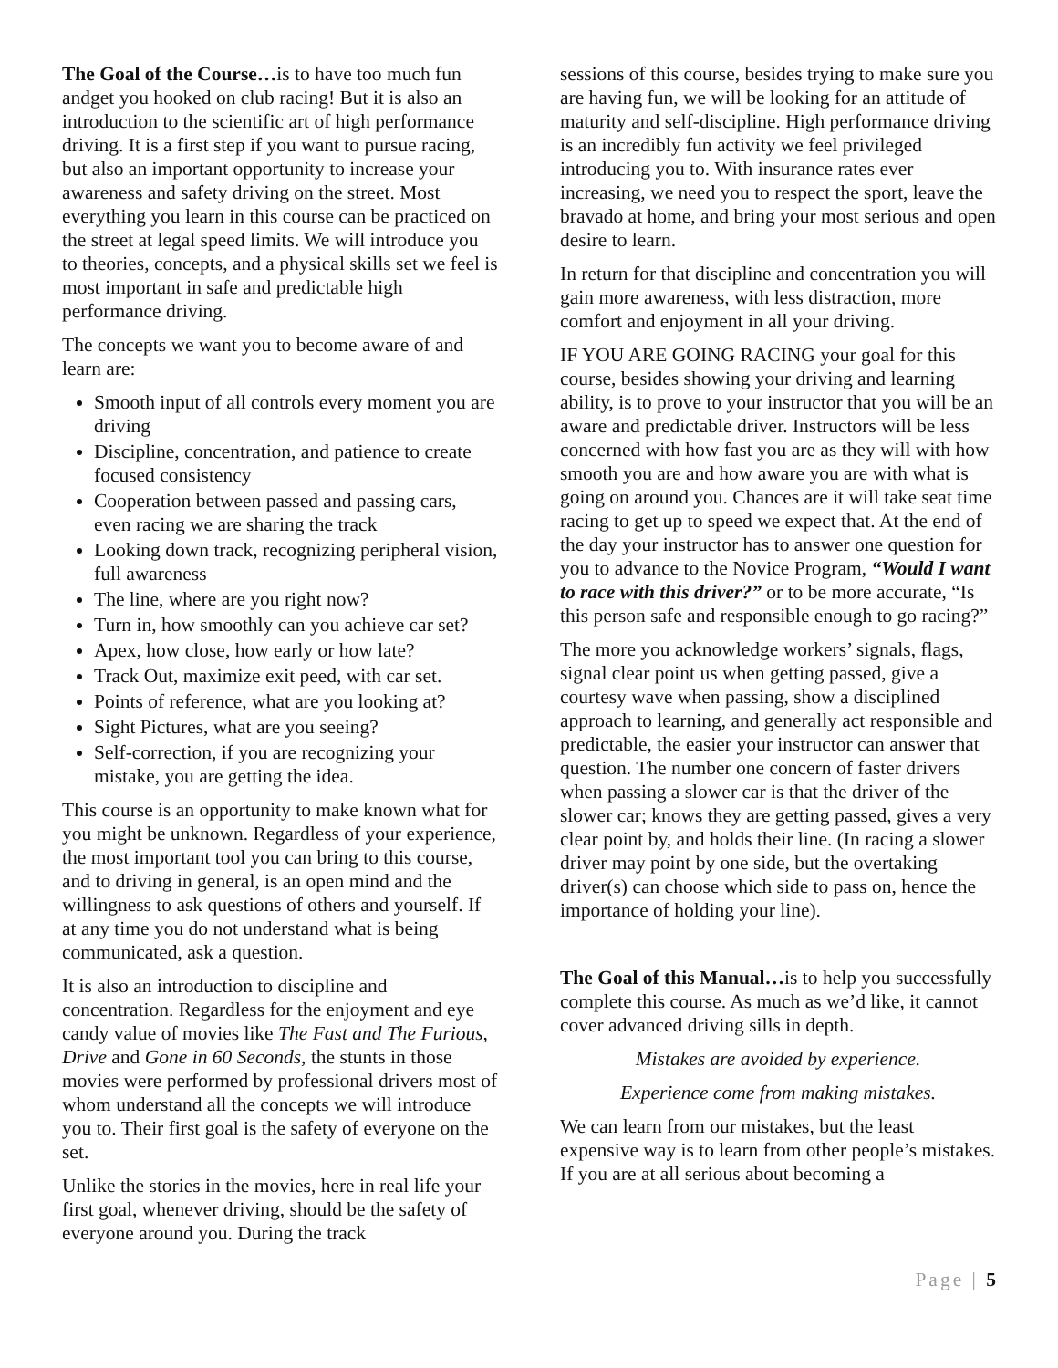The Goal of the Course…is to have too much fun andget you hooked on club racing! But it is also an introduction to the scientific art of high performance driving. It is a first step if you want to pursue racing, but also an important opportunity to increase your awareness and safety driving on the street. Most everything you learn in this course can be practiced on the street at legal speed limits. We will introduce you to theories, concepts, and a physical skills set we feel is most important in safe and predictable high performance driving.
The concepts we want you to become aware of and learn are:
Smooth input of all controls every moment you are driving
Discipline, concentration, and patience to create focused consistency
Cooperation between passed and passing cars, even racing we are sharing the track
Looking down track, recognizing peripheral vision, full awareness
The line, where are you right now?
Turn in, how smoothly can you achieve car set?
Apex, how close, how early or how late?
Track Out, maximize exit peed, with car set.
Points of reference, what are you looking at?
Sight Pictures, what are you seeing?
Self-correction, if you are recognizing your mistake, you are getting the idea.
This course is an opportunity to make known what for you might be unknown. Regardless of your experience, the most important tool you can bring to this course, and to driving in general, is an open mind and the willingness to ask questions of others and yourself. If at any time you do not understand what is being communicated, ask a question.
It is also an introduction to discipline and concentration. Regardless for the enjoyment and eye candy value of movies like The Fast and The Furious, Drive and Gone in 60 Seconds, the stunts in those movies were performed by professional drivers most of whom understand all the concepts we will introduce you to. Their first goal is the safety of everyone on the set.
Unlike the stories in the movies, here in real life your first goal, whenever driving, should be the safety of everyone around you. During the track
sessions of this course, besides trying to make sure you are having fun, we will be looking for an attitude of maturity and self-discipline. High performance driving is an incredibly fun activity we feel privileged introducing you to. With insurance rates ever increasing, we need you to respect the sport, leave the bravado at home, and bring your most serious and open desire to learn.
In return for that discipline and concentration you will gain more awareness, with less distraction, more comfort and enjoyment in all your driving.
IF YOU ARE GOING RACING your goal for this course, besides showing your driving and learning ability, is to prove to your instructor that you will be an aware and predictable driver. Instructors will be less concerned with how fast you are as they will with how smooth you are and how aware you are with what is going on around you. Chances are it will take seat time racing to get up to speed we expect that. At the end of the day your instructor has to answer one question for you to advance to the Novice Program, “Would I want to race with this driver?” or to be more accurate, “Is this person safe and responsible enough to go racing?”
The more you acknowledge workers’ signals, flags, signal clear point us when getting passed, give a courtesy wave when passing, show a disciplined approach to learning, and generally act responsible and predictable, the easier your instructor can answer that question. The number one concern of faster drivers when passing a slower car is that the driver of the slower car; knows they are getting passed, gives a very clear point by, and holds their line. (In racing a slower driver may point by one side, but the overtaking driver(s) can choose which side to pass on, hence the importance of holding your line).
The Goal of this Manual…is to help you successfully complete this course. As much as we’d like, it cannot cover advanced driving sills in depth.
Mistakes are avoided by experience.
Experience come from making mistakes.
We can learn from our mistakes, but the least expensive way is to learn from other people’s mistakes. If you are at all serious about becoming a
Page | 5